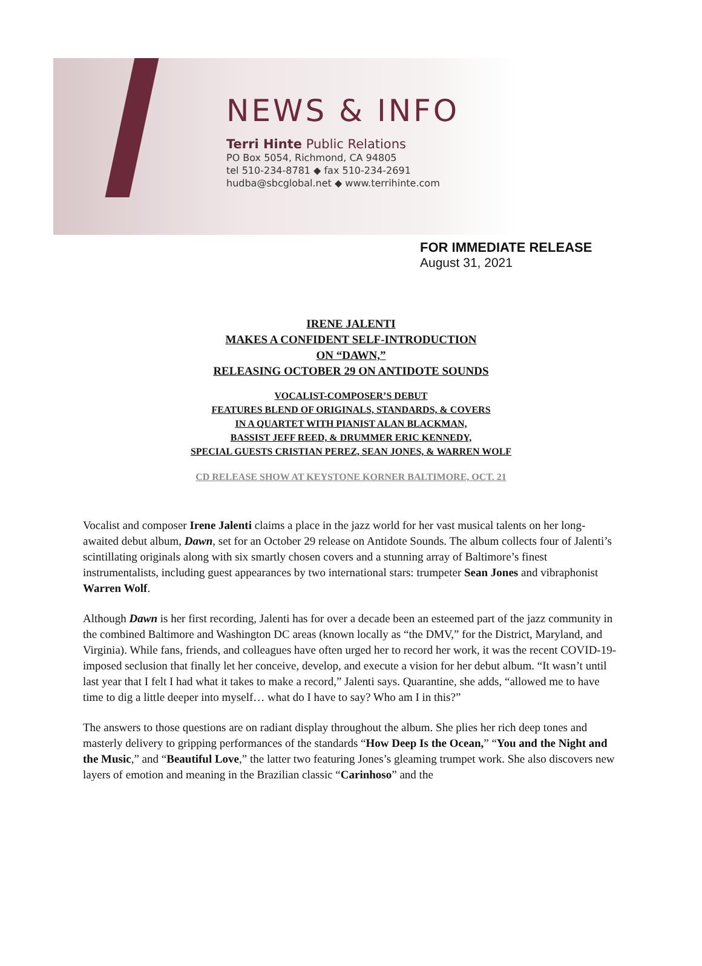NEWS & INFO
Terri Hinte Public Relations
PO Box 5054, Richmond, CA 94805
tel 510-234-8781 ◆ fax 510-234-2691
hudba@sbcglobal.net ◆ www.terrihinte.com
FOR IMMEDIATE RELEASE
August 31, 2021
IRENE JALENTI
MAKES A CONFIDENT SELF-INTRODUCTION
ON “DAWN,”
RELEASING OCTOBER 29 ON ANTIDOTE SOUNDS
VOCALIST-COMPOSER’S DEBUT
FEATURES BLEND OF ORIGINALS, STANDARDS, & COVERS
IN A QUARTET WITH PIANIST ALAN BLACKMAN,
BASSIST JEFF REED, & DRUMMER ERIC KENNEDY,
SPECIAL GUESTS CRISTIAN PEREZ, SEAN JONES, & WARREN WOLF
CD RELEASE SHOW AT KEYSTONE KORNER BALTIMORE, OCT. 21
Vocalist and composer Irene Jalenti claims a place in the jazz world for her vast musical talents on her long-awaited debut album, Dawn, set for an October 29 release on Antidote Sounds. The album collects four of Jalenti’s scintillating originals along with six smartly chosen covers and a stunning array of Baltimore’s finest instrumentalists, including guest appearances by two international stars: trumpeter Sean Jones and vibraphonist Warren Wolf.
Although Dawn is her first recording, Jalenti has for over a decade been an esteemed part of the jazz community in the combined Baltimore and Washington DC areas (known locally as “the DMV,” for the District, Maryland, and Virginia). While fans, friends, and colleagues have often urged her to record her work, it was the recent COVID-19-imposed seclusion that finally let her conceive, develop, and execute a vision for her debut album. “It wasn’t until last year that I felt I had what it takes to make a record,” Jalenti says. Quarantine, she adds, “allowed me to have time to dig a little deeper into myself… what do I have to say? Who am I in this?”
The answers to those questions are on radiant display throughout the album. She plies her rich deep tones and masterly delivery to gripping performances of the standards “How Deep Is the Ocean,” “You and the Night and the Music,” and “Beautiful Love,” the latter two featuring Jones’s gleaming trumpet work. She also discovers new layers of emotion and meaning in the Brazilian classic “Carinhoso” and the